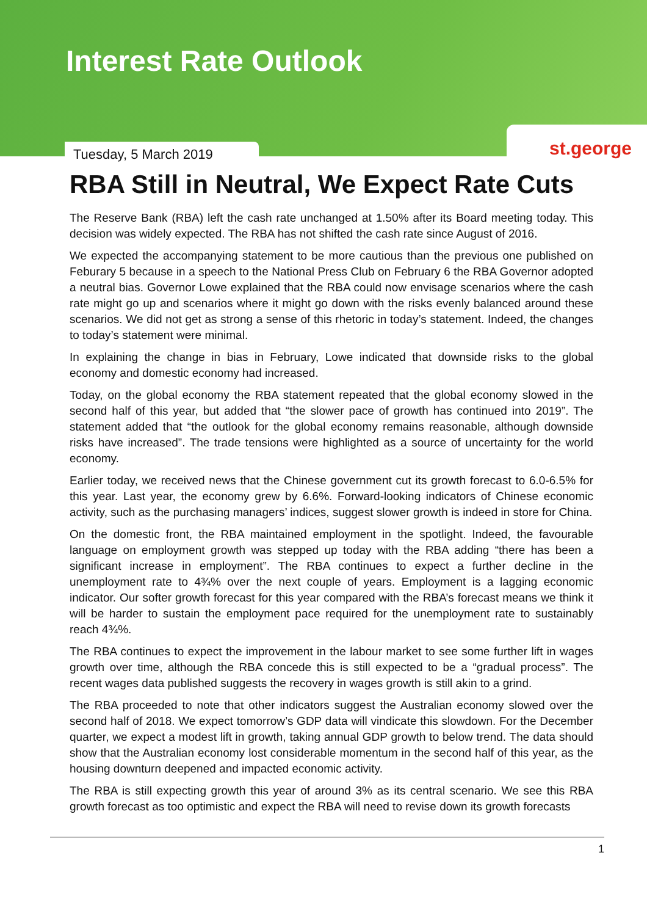Interest Rate Outlook
Tuesday, 5 March 2019
st.george
RBA Still in Neutral, We Expect Rate Cuts
The Reserve Bank (RBA) left the cash rate unchanged at 1.50% after its Board meeting today. This decision was widely expected. The RBA has not shifted the cash rate since August of 2016.
We expected the accompanying statement to be more cautious than the previous one published on Feburary 5 because in a speech to the National Press Club on February 6 the RBA Governor adopted a neutral bias. Governor Lowe explained that the RBA could now envisage scenarios where the cash rate might go up and scenarios where it might go down with the risks evenly balanced around these scenarios. We did not get as strong a sense of this rhetoric in today’s statement. Indeed, the changes to today’s statement were minimal.
In explaining the change in bias in February, Lowe indicated that downside risks to the global economy and domestic economy had increased.
Today, on the global economy the RBA statement repeated that the global economy slowed in the second half of this year, but added that “the slower pace of growth has continued into 2019”. The statement added that “the outlook for the global economy remains reasonable, although downside risks have increased”. The trade tensions were highlighted as a source of uncertainty for the world economy.
Earlier today, we received news that the Chinese government cut its growth forecast to 6.0-6.5% for this year. Last year, the economy grew by 6.6%. Forward-looking indicators of Chinese economic activity, such as the purchasing managers’ indices, suggest slower growth is indeed in store for China.
On the domestic front, the RBA maintained employment in the spotlight. Indeed, the favourable language on employment growth was stepped up today with the RBA adding “there has been a significant increase in employment”. The RBA continues to expect a further decline in the unemployment rate to 4¾% over the next couple of years. Employment is a lagging economic indicator. Our softer growth forecast for this year compared with the RBA’s forecast means we think it will be harder to sustain the employment pace required for the unemployment rate to sustainably reach 4¾%.
The RBA continues to expect the improvement in the labour market to see some further lift in wages growth over time, although the RBA concede this is still expected to be a “gradual process”. The recent wages data published suggests the recovery in wages growth is still akin to a grind.
The RBA proceeded to note that other indicators suggest the Australian economy slowed over the second half of 2018. We expect tomorrow’s GDP data will vindicate this slowdown. For the December quarter, we expect a modest lift in growth, taking annual GDP growth to below trend. The data should show that the Australian economy lost considerable momentum in the second half of this year, as the housing downturn deepened and impacted economic activity.
The RBA is still expecting growth this year of around 3% as its central scenario. We see this RBA growth forecast as too optimistic and expect the RBA will need to revise down its growth forecasts
1